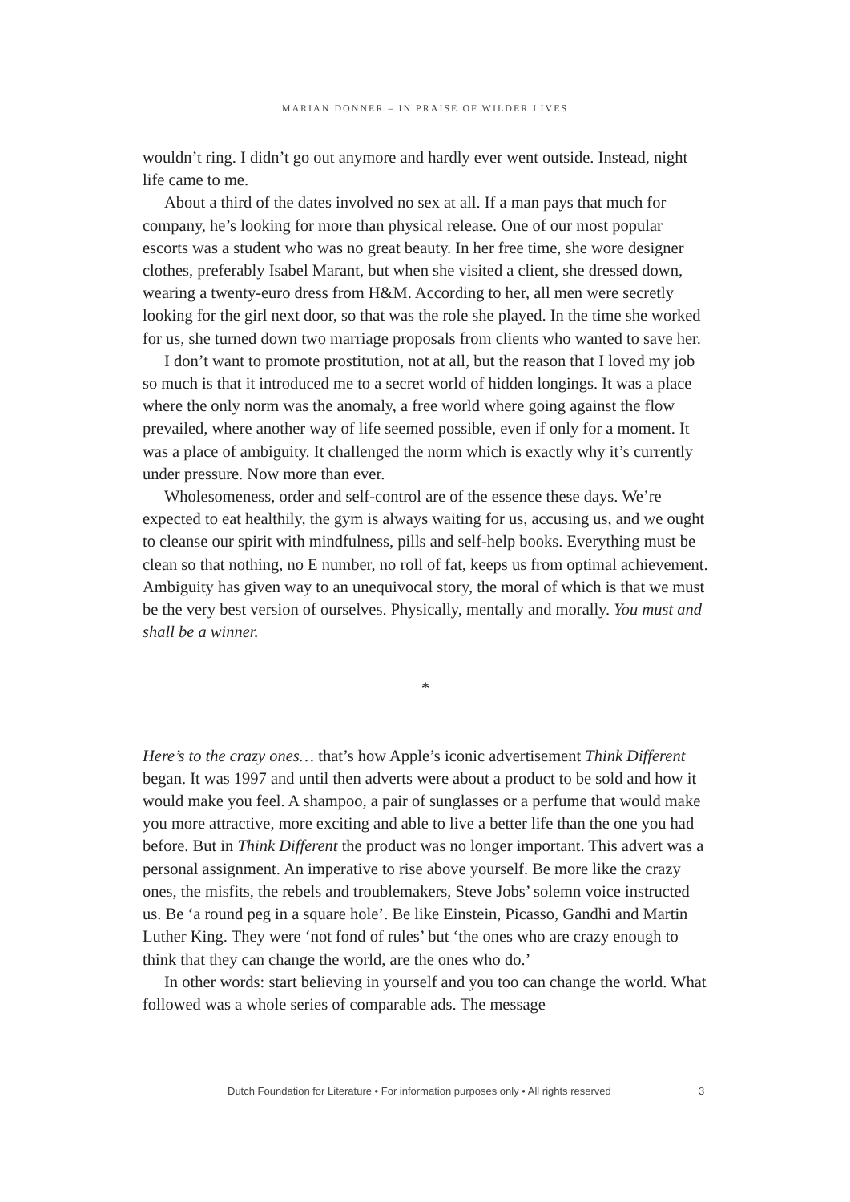MARIAN DONNER – IN PRAISE OF WILDER LIVES
wouldn’t ring. I didn’t go out anymore and hardly ever went outside. Instead, night life came to me.
About a third of the dates involved no sex at all. If a man pays that much for company, he’s looking for more than physical release. One of our most popular escorts was a student who was no great beauty. In her free time, she wore designer clothes, preferably Isabel Marant, but when she visited a client, she dressed down, wearing a twenty-euro dress from H&M. According to her, all men were secretly looking for the girl next door, so that was the role she played. In the time she worked for us, she turned down two marriage proposals from clients who wanted to save her.
I don’t want to promote prostitution, not at all, but the reason that I loved my job so much is that it introduced me to a secret world of hidden longings. It was a place where the only norm was the anomaly, a free world where going against the flow prevailed, where another way of life seemed possible, even if only for a moment. It was a place of ambiguity. It challenged the norm which is exactly why it’s currently under pressure. Now more than ever.
Wholesomeness, order and self-control are of the essence these days. We’re expected to eat healthily, the gym is always waiting for us, accusing us, and we ought to cleanse our spirit with mindfulness, pills and self-help books. Everything must be clean so that nothing, no E number, no roll of fat, keeps us from optimal achievement. Ambiguity has given way to an unequivocal story, the moral of which is that we must be the very best version of ourselves. Physically, mentally and morally. You must and shall be a winner.
*
Here’s to the crazy ones… that’s how Apple’s iconic advertisement Think Different began. It was 1997 and until then adverts were about a product to be sold and how it would make you feel. A shampoo, a pair of sunglasses or a perfume that would make you more attractive, more exciting and able to live a better life than the one you had before. But in Think Different the product was no longer important. This advert was a personal assignment. An imperative to rise above yourself. Be more like the crazy ones, the misfits, the rebels and troublemakers, Steve Jobs’ solemn voice instructed us. Be ‘a round peg in a square hole’. Be like Einstein, Picasso, Gandhi and Martin Luther King. They were ‘not fond of rules’ but ‘the ones who are crazy enough to think that they can change the world, are the ones who do.’
In other words: start believing in yourself and you too can change the world. What followed was a whole series of comparable ads. The message
Dutch Foundation for Literature • For information purposes only • All rights reserved 3